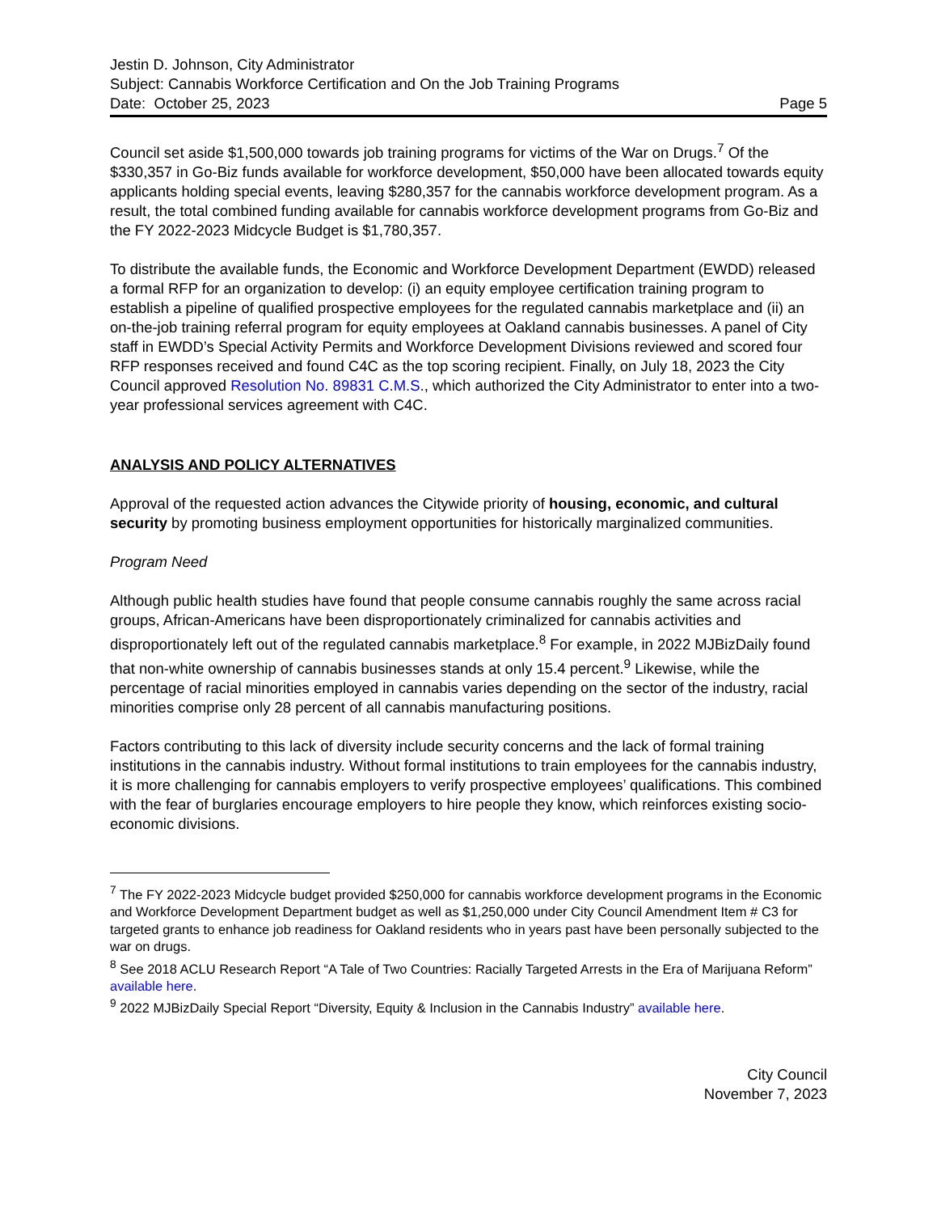Jestin D. Johnson, City Administrator
Subject: Cannabis Workforce Certification and On the Job Training Programs
Date: October 25, 2023 Page 5
Council set aside $1,500,000 towards job training programs for victims of the War on Drugs.<sup>7</sup> Of the $330,357 in Go-Biz funds available for workforce development, $50,000 have been allocated towards equity applicants holding special events, leaving $280,357 for the cannabis workforce development program. As a result, the total combined funding available for cannabis workforce development programs from Go-Biz and the FY 2022-2023 Midcycle Budget is $1,780,357.
To distribute the available funds, the Economic and Workforce Development Department (EWDD) released a formal RFP for an organization to develop: (i) an equity employee certification training program to establish a pipeline of qualified prospective employees for the regulated cannabis marketplace and (ii) an on-the-job training referral program for equity employees at Oakland cannabis businesses. A panel of City staff in EWDD’s Special Activity Permits and Workforce Development Divisions reviewed and scored four RFP responses received and found C4C as the top scoring recipient. Finally, on July 18, 2023 the City Council approved Resolution No. 89831 C.M.S., which authorized the City Administrator to enter into a two-year professional services agreement with C4C.
ANALYSIS AND POLICY ALTERNATIVES
Approval of the requested action advances the Citywide priority of housing, economic, and cultural security by promoting business employment opportunities for historically marginalized communities.
Program Need
Although public health studies have found that people consume cannabis roughly the same across racial groups, African-Americans have been disproportionately criminalized for cannabis activities and disproportionately left out of the regulated cannabis marketplace.<sup>8</sup> For example, in 2022 MJBizDaily found that non-white ownership of cannabis businesses stands at only 15.4 percent.<sup>9</sup> Likewise, while the percentage of racial minorities employed in cannabis varies depending on the sector of the industry, racial minorities comprise only 28 percent of all cannabis manufacturing positions.
Factors contributing to this lack of diversity include security concerns and the lack of formal training institutions in the cannabis industry. Without formal institutions to train employees for the cannabis industry, it is more challenging for cannabis employers to verify prospective employees’ qualifications. This combined with the fear of burglaries encourage employers to hire people they know, which reinforces existing socio-economic divisions.
<sup>7</sup> The FY 2022-2023 Midcycle budget provided $250,000 for cannabis workforce development programs in the Economic and Workforce Development Department budget as well as $1,250,000 under City Council Amendment Item # C3 for targeted grants to enhance job readiness for Oakland residents who in years past have been personally subjected to the war on drugs.
<sup>8</sup> See 2018 ACLU Research Report “A Tale of Two Countries: Racially Targeted Arrests in the Era of Marijuana Reform” available here.
<sup>9</sup> 2022 MJBizDaily Special Report “Diversity, Equity & Inclusion in the Cannabis Industry” available here.
City Council
November 7, 2023